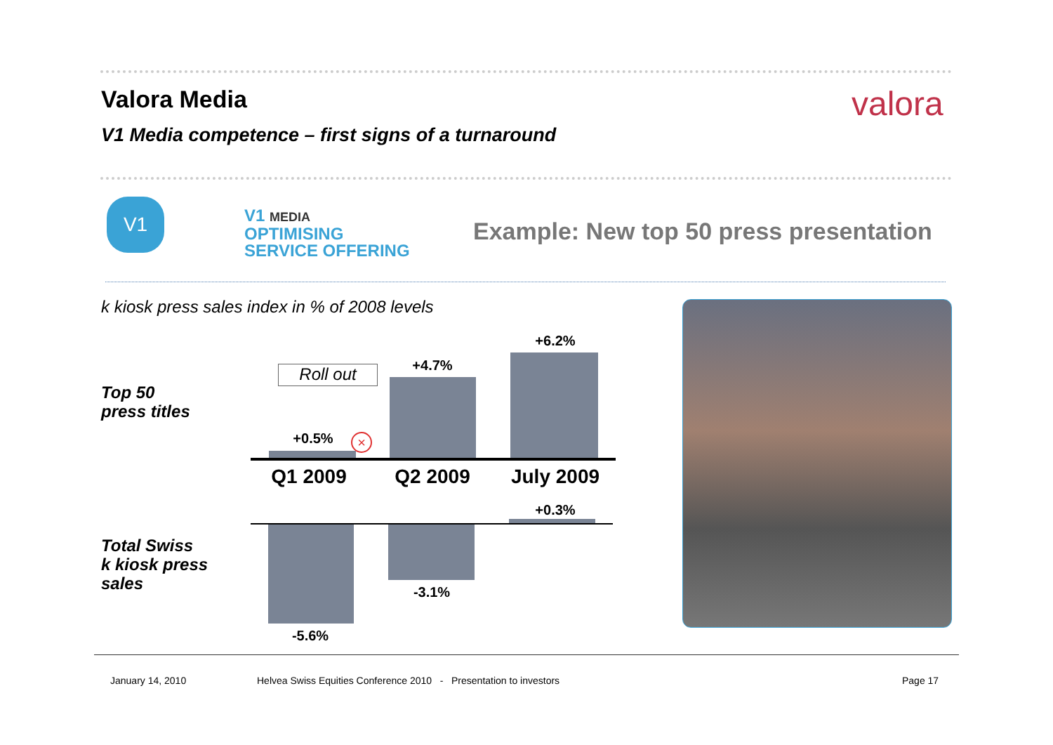Valora Media valora
V1 Media competence – first signs of a turnaround
V1
V1 MEDIA
OPTIMISING
SERVICE OFFERING
Example: New top 50 press presentation
k kiosk press sales index in % of 2008 levels
Top 50
press titles
Total Swiss
k kiosk press
sales
Roll out
+0.5% ×
+4.7%
+6.2%
Q1 2009 Q2 2009 July 2009
+0.3%
-3.1%
-5.6%
January 14, 2010
Helvea Swiss Equities Conference 2010 - Presentation to investors
Page 17